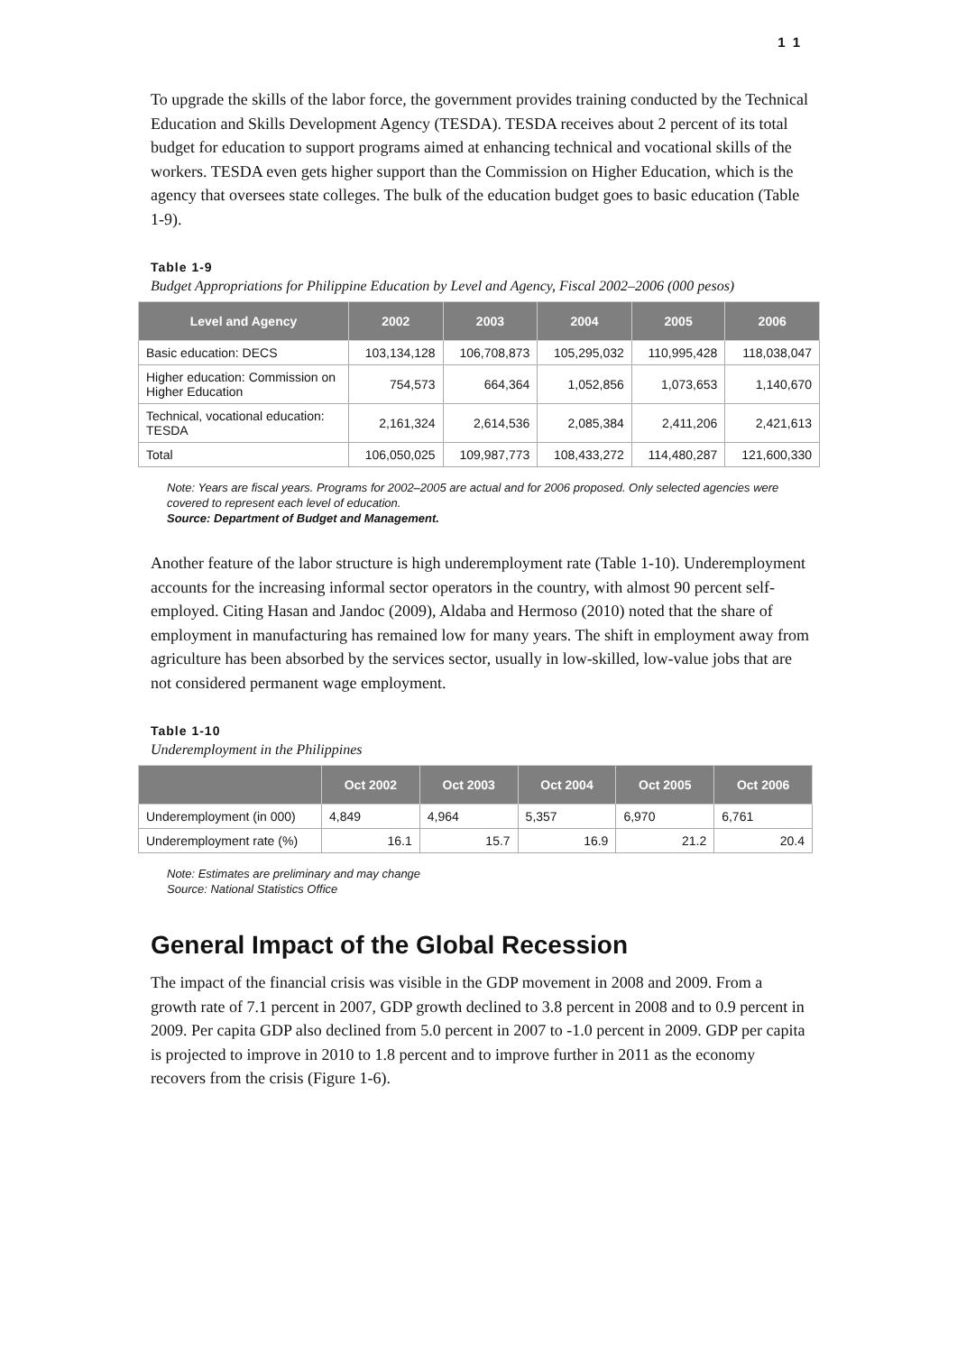1 1
To upgrade the skills of the labor force, the government provides training conducted by the Technical Education and Skills Development Agency (TESDA). TESDA receives about 2 percent of its total budget for education to support programs aimed at enhancing technical and vocational skills of the workers. TESDA even gets higher support than the Commission on Higher Education, which is the agency that oversees state colleges. The bulk of the education budget goes to basic education (Table 1-9).
Table 1-9
Budget Appropriations for Philippine Education by Level and Agency, Fiscal 2002–2006 (000 pesos)
| Level and Agency | 2002 | 2003 | 2004 | 2005 | 2006 |
| --- | --- | --- | --- | --- | --- |
| Basic education: DECS | 103,134,128 | 106,708,873 | 105,295,032 | 110,995,428 | 118,038,047 |
| Higher education: Commission on Higher Education | 754,573 | 664,364 | 1,052,856 | 1,073,653 | 1,140,670 |
| Technical, vocational education: TESDA | 2,161,324 | 2,614,536 | 2,085,384 | 2,411,206 | 2,421,613 |
| Total | 106,050,025 | 109,987,773 | 108,433,272 | 114,480,287 | 121,600,330 |
Note: Years are fiscal years. Programs for 2002–2005 are actual and for 2006 proposed. Only selected agencies were covered to represent each level of education.
Source: Department of Budget and Management.
Another feature of the labor structure is high underemployment rate (Table 1-10). Underemployment accounts for the increasing informal sector operators in the country, with almost 90 percent self-employed. Citing Hasan and Jandoc (2009), Aldaba and Hermoso (2010) noted that the share of employment in manufacturing has remained low for many years. The shift in employment away from agriculture has been absorbed by the services sector, usually in low-skilled, low-value jobs that are not considered permanent wage employment.
Table 1-10
Underemployment in the Philippines
| | Oct 2002 | Oct 2003 | Oct 2004 | Oct 2005 | Oct 2006 |
| --- | --- | --- | --- | --- | --- |
| Underemployment (in 000) | 4,849 | 4,964 | 5,357 | 6,970 | 6,761 |
| Underemployment rate (%) | 16.1 | 15.7 | 16.9 | 21.2 | 20.4 |
Note: Estimates are preliminary and may change
Source: National Statistics Office
General Impact of the Global Recession
The impact of the financial crisis was visible in the GDP movement in 2008 and 2009. From a growth rate of 7.1 percent in 2007, GDP growth declined to 3.8 percent in 2008 and to 0.9 percent in 2009. Per capita GDP also declined from 5.0 percent in 2007 to -1.0 percent in 2009. GDP per capita is projected to improve in 2010 to 1.8 percent and to improve further in 2011 as the economy recovers from the crisis (Figure 1-6).